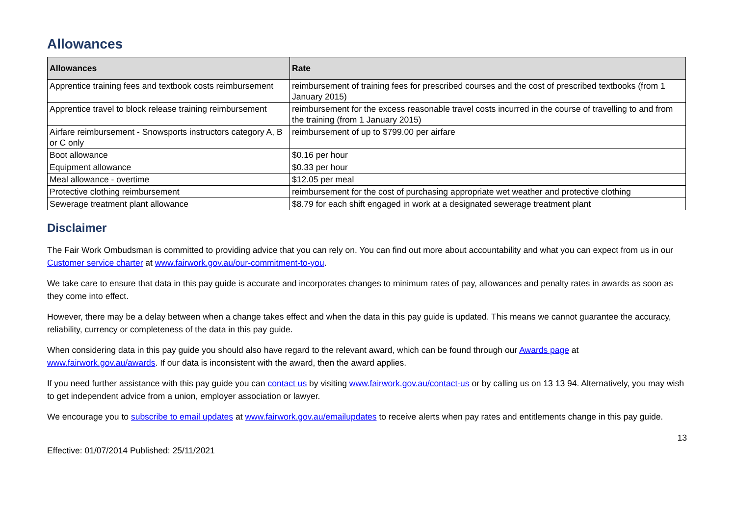Allowances
| Allowances | Rate |
| --- | --- |
| Apprentice training fees and textbook costs reimbursement | reimbursement of training fees for prescribed courses and the cost of prescribed textbooks (from 1 January 2015) |
| Apprentice travel to block release training reimbursement | reimbursement for the excess reasonable travel costs incurred in the course of travelling to and from the training (from 1 January 2015) |
| Airfare reimbursement - Snowsports instructors category A, B or C only | reimbursement of up to $799.00 per airfare |
| Boot allowance | $0.16 per hour |
| Equipment allowance | $0.33 per hour |
| Meal allowance - overtime | $12.05 per meal |
| Protective clothing reimbursement | reimbursement for the cost of purchasing appropriate wet weather and protective clothing |
| Sewerage treatment plant allowance | $8.79 for each shift engaged in work at a designated sewerage treatment plant |
Disclaimer
The Fair Work Ombudsman is committed to providing advice that you can rely on. You can find out more about accountability and what you can expect from us in our Customer service charter at www.fairwork.gov.au/our-commitment-to-you.
We take care to ensure that data in this pay guide is accurate and incorporates changes to minimum rates of pay, allowances and penalty rates in awards as soon as they come into effect.
However, there may be a delay between when a change takes effect and when the data in this pay guide is updated. This means we cannot guarantee the accuracy, reliability, currency or completeness of the data in this pay guide.
When considering data in this pay guide you should also have regard to the relevant award, which can be found through our Awards page at www.fairwork.gov.au/awards. If our data is inconsistent with the award, then the award applies.
If you need further assistance with this pay guide you can contact us by visiting www.fairwork.gov.au/contact-us or by calling us on 13 13 94. Alternatively, you may wish to get independent advice from a union, employer association or lawyer.
We encourage you to subscribe to email updates at www.fairwork.gov.au/emailupdates to receive alerts when pay rates and entitlements change in this pay guide.
Effective: 01/07/2014 Published: 25/11/2021 13